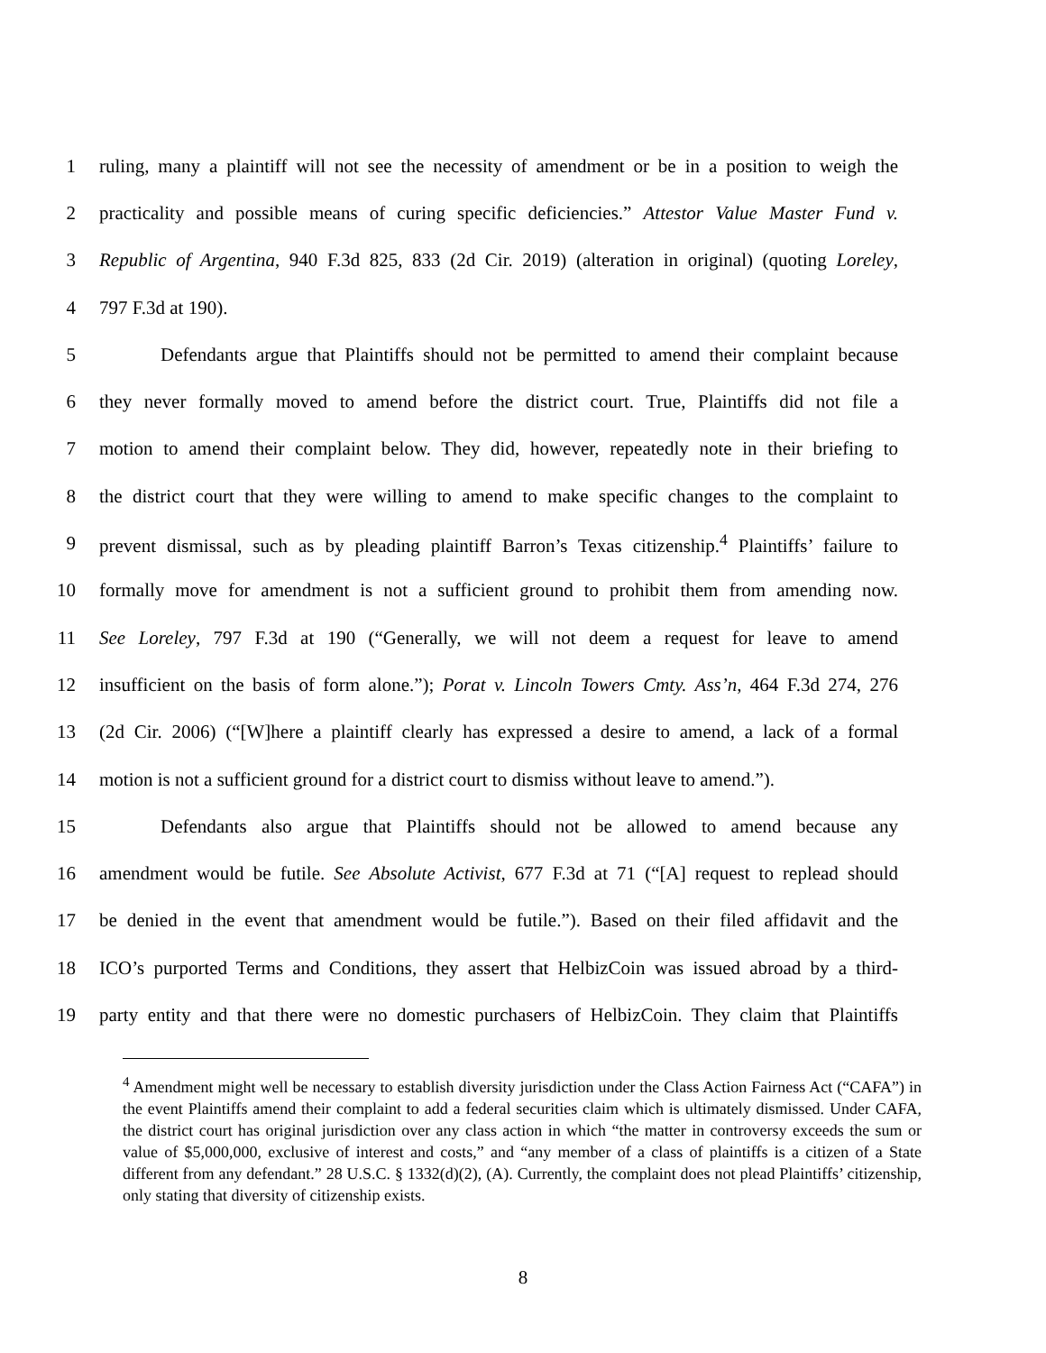1 ruling, many a plaintiff will not see the necessity of amendment or be in a position to weigh the
2 practicality and possible means of curing specific deficiencies.” Attestor Value Master Fund v.
3 Republic of Argentina, 940 F.3d 825, 833 (2d Cir. 2019) (alteration in original) (quoting Loreley,
4 797 F.3d at 190).
5 Defendants argue that Plaintiffs should not be permitted to amend their complaint because
6 they never formally moved to amend before the district court. True, Plaintiffs did not file a
7 motion to amend their complaint below. They did, however, repeatedly note in their briefing to
8 the district court that they were willing to amend to make specific changes to the complaint to
9 prevent dismissal, such as by pleading plaintiff Barron’s Texas citizenship.<sup>4</sup> Plaintiffs’ failure to
10 formally move for amendment is not a sufficient ground to prohibit them from amending now.
11 See Loreley, 797 F.3d at 190 (“Generally, we will not deem a request for leave to amend
12 insufficient on the basis of form alone.”); Porat v. Lincoln Towers Cmty. Ass’n, 464 F.3d 274, 276
13 (2d Cir. 2006) (“[W]here a plaintiff clearly has expressed a desire to amend, a lack of a formal
14 motion is not a sufficient ground for a district court to dismiss without leave to amend.”).
15 Defendants also argue that Plaintiffs should not be allowed to amend because any
16 amendment would be futile. See Absolute Activist, 677 F.3d at 71 (“[A] request to replead should
17 be denied in the event that amendment would be futile.”). Based on their filed affidavit and the
18 ICO’s purported Terms and Conditions, they assert that HelbizCoin was issued abroad by a third-
19 party entity and that there were no domestic purchasers of HelbizCoin. They claim that Plaintiffs
<sup>4</sup> Amendment might well be necessary to establish diversity jurisdiction under the Class Action Fairness Act (“CAFA”) in the event Plaintiffs amend their complaint to add a federal securities claim which is ultimately dismissed. Under CAFA, the district court has original jurisdiction over any class action in which “the matter in controversy exceeds the sum or value of $5,000,000, exclusive of interest and costs,” and “any member of a class of plaintiffs is a citizen of a State different from any defendant.” 28 U.S.C. § 1332(d)(2), (A). Currently, the complaint does not plead Plaintiffs’ citizenship, only stating that diversity of citizenship exists.
8